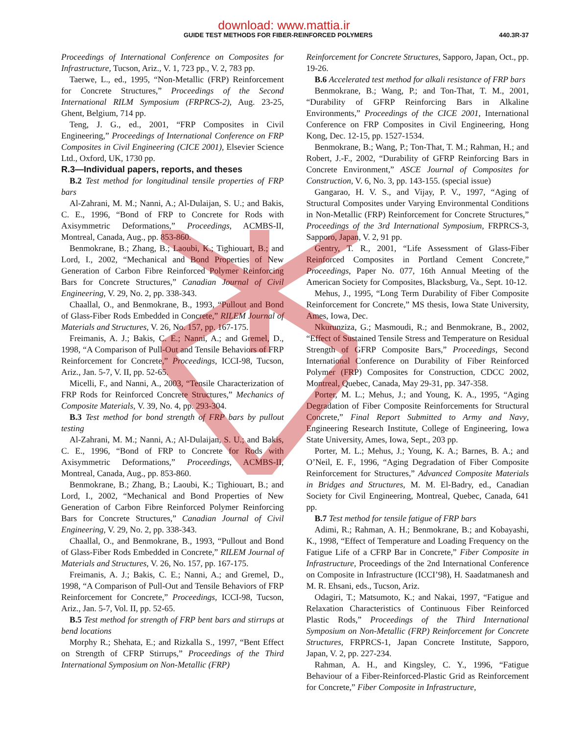download: www.mattia.ir
GUIDE TEST METHODS FOR FIBER-REINFORCED POLYMERS 440.3R-37
Proceedings of International Conference on Composites for Infrastructure, Tucson, Ariz., V. 1, 723 pp., V. 2, 783 pp.
Taerwe, L., ed., 1995, “Non-Metallic (FRP) Reinforcement for Concrete Structures,” Proceedings of the Second International RILM Symposium (FRPRCS-2), Aug. 23-25, Ghent, Belgium, 714 pp.
Teng, J. G., ed., 2001, “FRP Composites in Civil Engineering,” Proceedings of International Conference on FRP Composites in Civil Engineering (CICE 2001), Elsevier Science Ltd., Oxford, UK, 1730 pp.
R.3—Individual papers, reports, and theses
B.2 Test method for longitudinal tensile properties of FRP bars
Al-Zahrani, M. M.; Nanni, A.; Al-Dulaijan, S. U.; and Bakis, C. E., 1996, “Bond of FRP to Concrete for Rods with Axisymmetric Deformations,” Proceedings, ACMBS-II, Montreal, Canada, Aug., pp. 853-860.
Benmokrane, B.; Zhang, B.; Laoubi, K.; Tighiouart, B.; and Lord, I., 2002, “Mechanical and Bond Properties of New Generation of Carbon Fibre Reinforced Polymer Reinforcing Bars for Concrete Structures,” Canadian Journal of Civil Engineering, V. 29, No. 2, pp. 338-343.
Chaallal, O., and Benmokrane, B., 1993, “Pullout and Bond of Glass-Fiber Rods Embedded in Concrete,” RILEM Journal of Materials and Structures, V. 26, No. 157, pp. 167-175.
Freimanis, A. J.; Bakis, C. E.; Nanni, A.; and Gremel, D., 1998, “A Comparison of Pull-Out and Tensile Behaviors of FRP Reinforcement for Concrete,” Proceedings, ICCI-98, Tucson, Ariz., Jan. 5-7, V. II, pp. 52-65.
Micelli, F., and Nanni, A., 2003, “Tensile Characterization of FRP Rods for Reinforced Concrete Structures,” Mechanics of Composite Materials, V. 39, No. 4, pp. 293-304.
B.3 Test method for bond strength of FRP bars by pullout testing
Al-Zahrani, M. M.; Nanni, A.; Al-Dulaijan, S. U.; and Bakis, C. E., 1996, “Bond of FRP to Concrete for Rods with Axisymmetric Deformations,” Proceedings, ACMBS-II, Montreal, Canada, Aug., pp. 853-860.
Benmokrane, B.; Zhang, B.; Laoubi, K.; Tighiouart, B.; and Lord, I., 2002, “Mechanical and Bond Properties of New Generation of Carbon Fibre Reinforced Polymer Reinforcing Bars for Concrete Structures,” Canadian Journal of Civil Engineering, V. 29, No. 2, pp. 338-343.
Chaallal, O., and Benmokrane, B., 1993, “Pullout and Bond of Glass-Fiber Rods Embedded in Concrete,” RILEM Journal of Materials and Structures, V. 26, No. 157, pp. 167-175.
Freimanis, A. J.; Bakis, C. E.; Nanni, A.; and Gremel, D., 1998, “A Comparison of Pull-Out and Tensile Behaviors of FRP Reinforcement for Concrete,” Proceedings, ICCI-98, Tucson, Ariz., Jan. 5-7, Vol. II, pp. 52-65.
B.5 Test method for strength of FRP bent bars and stirrups at bend locations
Morphy R.; Shehata, E.; and Rizkalla S., 1997, “Bent Effect on Strength of CFRP Stirrups,” Proceedings of the Third International Symposium on Non-Metallic (FRP)
Reinforcement for Concrete Structures, Sapporo, Japan, Oct., pp. 19-26.
B.6 Accelerated test method for alkali resistance of FRP bars
Benmokrane, B.; Wang, P.; and Ton-That, T. M., 2001, “Durability of GFRP Reinforcing Bars in Alkaline Environments,” Proceedings of the CICE 2001, International Conference on FRP Composites in Civil Engineering, Hong Kong, Dec. 12-15, pp. 1527-1534.
Benmokrane, B.; Wang, P.; Ton-That, T. M.; Rahman, H.; and Robert, J.-F., 2002, “Durability of GFRP Reinforcing Bars in Concrete Environment,” ASCE Journal of Composites for Construction, V. 6, No. 3, pp. 143-155. (special issue)
Gangarao, H. V. S., and Vijay, P. V., 1997, “Aging of Structural Composites under Varying Environmental Conditions in Non-Metallic (FRP) Reinforcement for Concrete Structures,” Proceedings of the 3rd International Symposium, FRPRCS-3, Sapporo, Japan, V. 2, 91 pp.
Gentry, T. R., 2001, “Life Assessment of Glass-Fiber Reinforced Composites in Portland Cement Concrete,” Proceedings, Paper No. 077, 16th Annual Meeting of the American Society for Composites, Blacksburg, Va., Sept. 10-12.
Mehus, J., 1995, “Long Term Durability of Fiber Composite Reinforcement for Concrete,” MS thesis, Iowa State University, Ames, Iowa, Dec.
Nkurunziza, G.; Masmoudi, R.; and Benmokrane, B., 2002, “Effect of Sustained Tensile Stress and Temperature on Residual Strength of GFRP Composite Bars,” Proceedings, Second International Conference on Durability of Fiber Reinforced Polymer (FRP) Composites for Construction, CDCC 2002, Montreal, Quebec, Canada, May 29-31, pp. 347-358.
Porter, M. L.; Mehus, J.; and Young, K. A., 1995, “Aging Degradation of Fiber Composite Reinforcements for Structural Concrete,” Final Report Submitted to Army and Navy, Engineering Research Institute, College of Engineering, Iowa State University, Ames, Iowa, Sept., 203 pp.
Porter, M. L.; Mehus, J.; Young, K. A.; Barnes, B. A.; and O’Neil, E. F., 1996, “Aging Degradation of Fiber Composite Reinforcement for Structures,” Advanced Composite Materials in Bridges and Structures, M. M. El-Badry, ed., Canadian Society for Civil Engineering, Montreal, Quebec, Canada, 641 pp.
B.7 Test method for tensile fatigue of FRP bars
Adimi, R.; Rahman, A. H.; Benmokrane, B.; and Kobayashi, K., 1998, “Effect of Temperature and Loading Frequency on the Fatigue Life of a CFRP Bar in Concrete,” Fiber Composite in Infrastructure, Proceedings of the 2nd International Conference on Composite in Infrastructure (ICCI’98), H. Saadatmanesh and M. R. Ehsani, eds., Tucson, Ariz.
Odagiri, T.; Matsumoto, K.; and Nakai, 1997, “Fatigue and Relaxation Characteristics of Continuous Fiber Reinforced Plastic Rods,” Proceedings of the Third International Symposium on Non-Metallic (FRP) Reinforcement for Concrete Structures, FRPRCS-1, Japan Concrete Institute, Sapporo, Japan, V. 2, pp. 227-234.
Rahman, A. H., and Kingsley, C. Y., 1996, “Fatigue Behaviour of a Fiber-Reinforced-Plastic Grid as Reinforcement for Concrete,” Fiber Composite in Infrastructure,